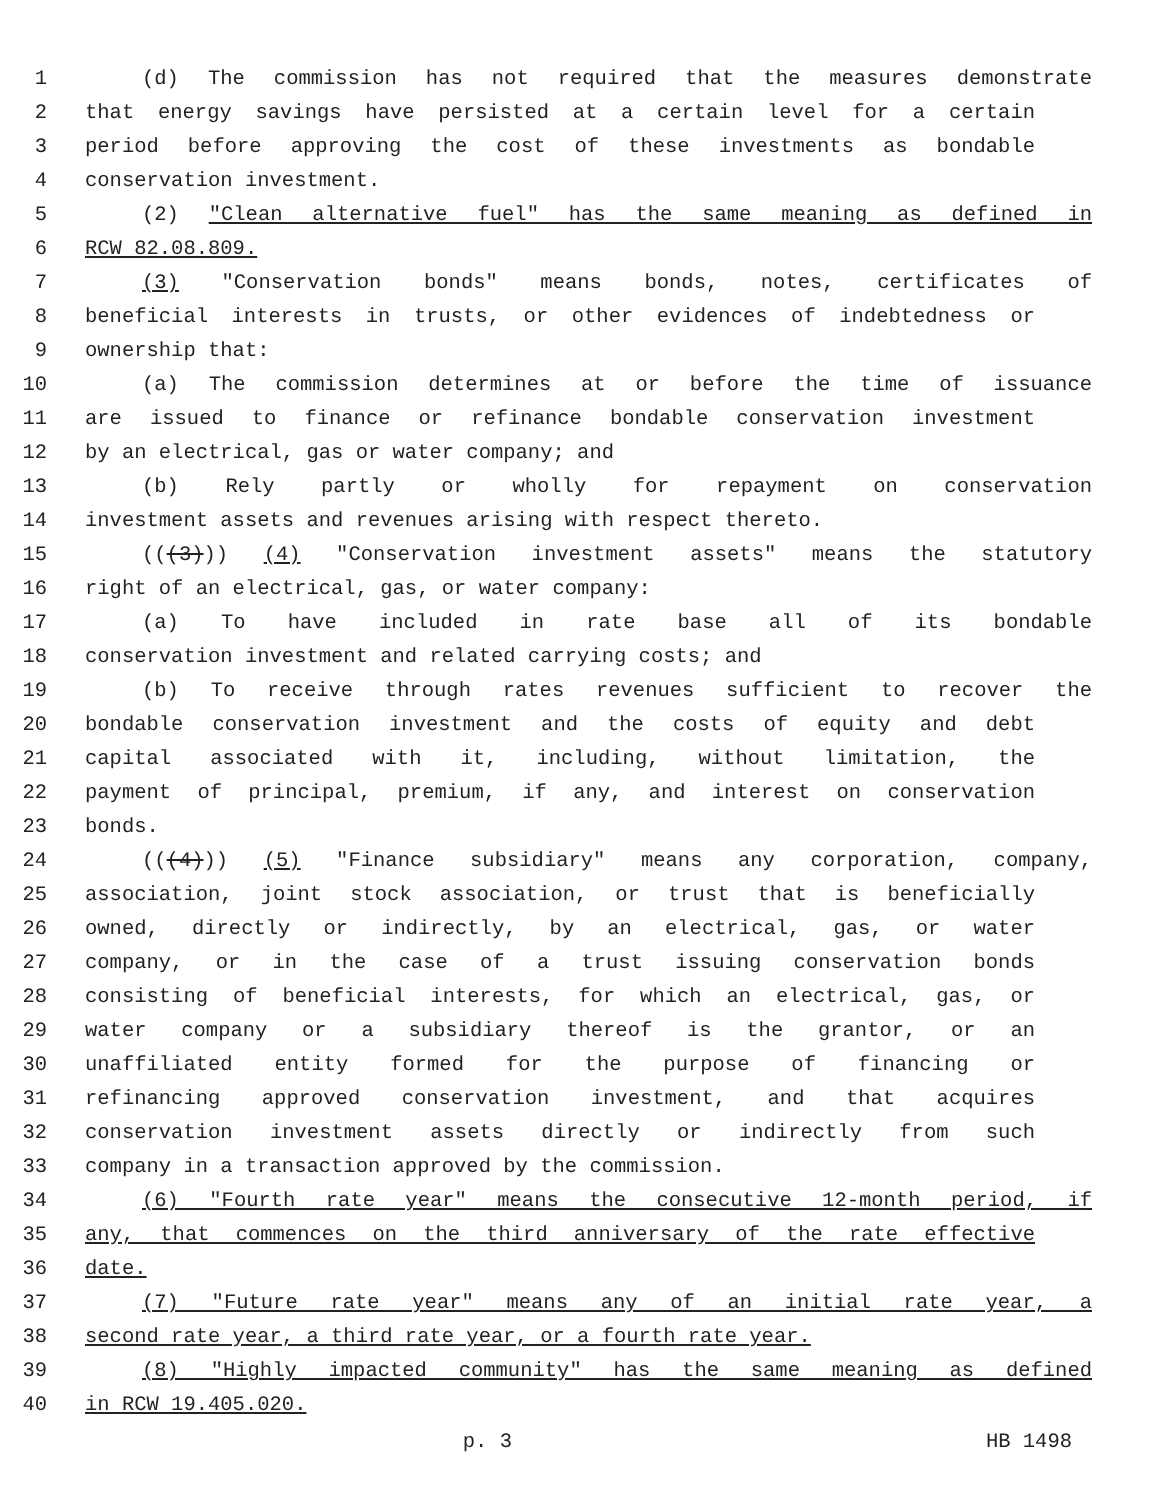1 (d) The commission has not required that the measures demonstrate
2 that energy savings have persisted at a certain level for a certain
3 period before approving the cost of these investments as bondable
4 conservation investment.
5 (2) "Clean alternative fuel" has the same meaning as defined in
6 RCW 82.08.809.
7 (3) "Conservation bonds" means bonds, notes, certificates of
8 beneficial interests in trusts, or other evidences of indebtedness or
9 ownership that:
10 (a) The commission determines at or before the time of issuance
11 are issued to finance or refinance bondable conservation investment
12 by an electrical, gas or water company; and
13 (b) Rely partly or wholly for repayment on conservation
14 investment assets and revenues arising with respect thereto.
15 (((3))) (4) "Conservation investment assets" means the statutory
16 right of an electrical, gas, or water company:
17 (a) To have included in rate base all of its bondable
18 conservation investment and related carrying costs; and
19 (b) To receive through rates revenues sufficient to recover the
20 bondable conservation investment and the costs of equity and debt
21 capital associated with it, including, without limitation, the
22 payment of principal, premium, if any, and interest on conservation
23 bonds.
24 (((4))) (5) "Finance subsidiary" means any corporation, company,
25 association, joint stock association, or trust that is beneficially
26 owned, directly or indirectly, by an electrical, gas, or water
27 company, or in the case of a trust issuing conservation bonds
28 consisting of beneficial interests, for which an electrical, gas, or
29 water company or a subsidiary thereof is the grantor, or an
30 unaffiliated entity formed for the purpose of financing or
31 refinancing approved conservation investment, and that acquires
32 conservation investment assets directly or indirectly from such
33 company in a transaction approved by the commission.
34 (6) "Fourth rate year" means the consecutive 12-month period, if
35 any, that commences on the third anniversary of the rate effective
36 date.
37 (7) "Future rate year" means any of an initial rate year, a
38 second rate year, a third rate year, or a fourth rate year.
39 (8) "Highly impacted community" has the same meaning as defined
40 in RCW 19.405.020.
p. 3 HB 1498